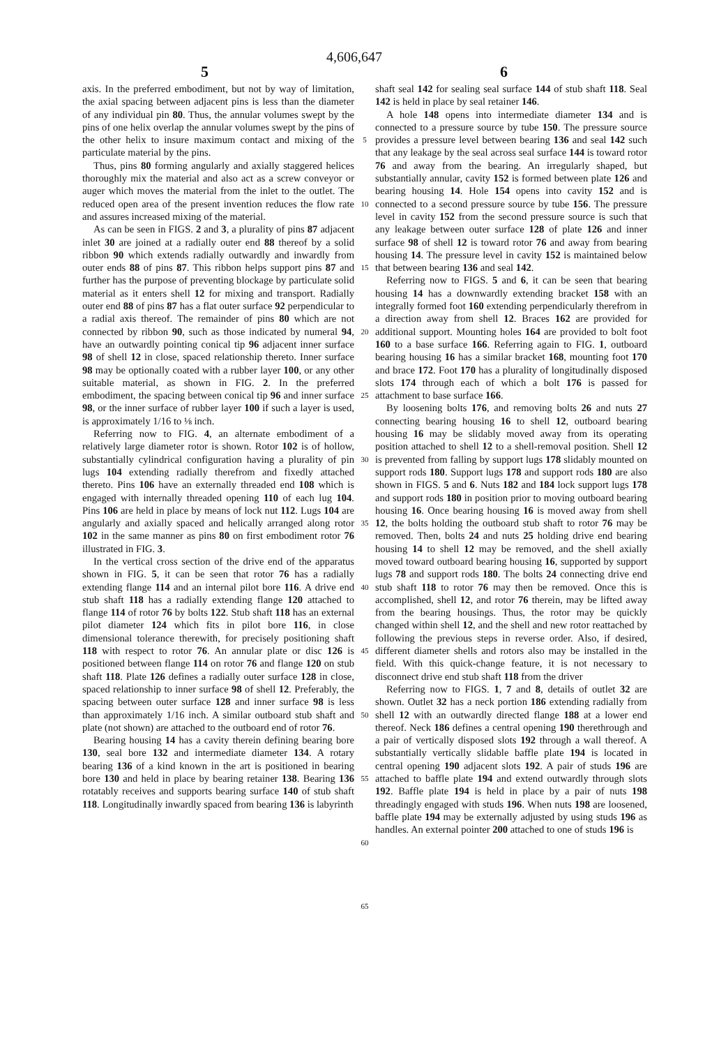5 4,606,647 6
axis. In the preferred embodiment, but not by way of limitation, the axial spacing between adjacent pins is less than the diameter of any individual pin 80. Thus, the annular volumes swept by the pins of one helix overlap the annular volumes swept by the pins of the other helix to insure maximum contact and mixing of the particulate material by the pins.
Thus, pins 80 forming angularly and axially staggered helices thoroughly mix the material and also act as a screw conveyor or auger which moves the material from the inlet to the outlet. The reduced open area of the present invention reduces the flow rate and assures increased mixing of the material.
As can be seen in FIGS. 2 and 3, a plurality of pins 87 adjacent inlet 30 are joined at a radially outer end 88 thereof by a solid ribbon 90 which extends radially outwardly and inwardly from outer ends 88 of pins 87. This ribbon helps support pins 87 and further has the purpose of preventing blockage by particulate solid material as it enters shell 12 for mixing and transport. Radially outer end 88 of pins 87 has a flat outer surface 92 perpendicular to a radial axis thereof. The remainder of pins 80 which are not connected by ribbon 90, such as those indicated by numeral 94, have an outwardly pointing conical tip 96 adjacent inner surface 98 of shell 12 in close, spaced relationship thereto. Inner surface 98 may be optionally coated with a rubber layer 100, or any other suitable material, as shown in FIG. 2. In the preferred embodiment, the spacing between conical tip 96 and inner surface 98, or the inner surface of rubber layer 100 if such a layer is used, is approximately 1/16 to ⅛ inch.
Referring now to FIG. 4, an alternate embodiment of a relatively large diameter rotor is shown. Rotor 102 is of hollow, substantially cylindrical configuration having a plurality of pin lugs 104 extending radially therefrom and fixedly attached thereto. Pins 106 have an externally threaded end 108 which is engaged with internally threaded opening 110 of each lug 104. Pins 106 are held in place by means of lock nut 112. Lugs 104 are angularly and axially spaced and helically arranged along rotor 102 in the same manner as pins 80 on first embodiment rotor 76 illustrated in FIG. 3.
In the vertical cross section of the drive end of the apparatus shown in FIG. 5, it can be seen that rotor 76 has a radially extending flange 114 and an internal pilot bore 116. A drive end stub shaft 118 has a radially extending flange 120 attached to flange 114 of rotor 76 by bolts 122. Stub shaft 118 has an external pilot diameter 124 which fits in pilot bore 116, in close dimensional tolerance therewith, for precisely positioning shaft 118 with respect to rotor 76. An annular plate or disc 126 is positioned between flange 114 on rotor 76 and flange 120 on stub shaft 118. Plate 126 defines a radially outer surface 128 in close, spaced relationship to inner surface 98 of shell 12. Preferably, the spacing between outer surface 128 and inner surface 98 is less than approximately 1/16 inch. A similar outboard stub shaft and plate (not shown) are attached to the outboard end of rotor 76.
Bearing housing 14 has a cavity therein defining bearing bore 130, seal bore 132 and intermediate diameter 134. A rotary bearing 136 of a kind known in the art is positioned in bearing bore 130 and held in place by bearing retainer 138. Bearing 136 rotatably receives and supports bearing surface 140 of stub shaft 118. Longitudinally inwardly spaced from bearing 136 is labyrinth
5
10
15
20
25
30
35
40
45
50
55
60
65
shaft seal 142 for sealing seal surface 144 of stub shaft 118. Seal 142 is held in place by seal retainer 146.
A hole 148 opens into intermediate diameter 134 and is connected to a pressure source by tube 150. The pressure source provides a pressure level between bearing 136 and seal 142 such that any leakage by the seal across seal surface 144 is toward rotor 76 and away from the bearing. An irregularly shaped, but substantially annular, cavity 152 is formed between plate 126 and bearing housing 14. Hole 154 opens into cavity 152 and is connected to a second pressure source by tube 156. The pressure level in cavity 152 from the second pressure source is such that any leakage between outer surface 128 of plate 126 and inner surface 98 of shell 12 is toward rotor 76 and away from bearing housing 14. The pressure level in cavity 152 is maintained below that between bearing 136 and seal 142.
Referring now to FIGS. 5 and 6, it can be seen that bearing housing 14 has a downwardly extending bracket 158 with an integrally formed foot 160 extending perpendicularly therefrom in a direction away from shell 12. Braces 162 are provided for additional support. Mounting holes 164 are provided to bolt foot 160 to a base surface 166. Referring again to FIG. 1, outboard bearing housing 16 has a similar bracket 168, mounting foot 170 and brace 172. Foot 170 has a plurality of longitudinally disposed slots 174 through each of which a bolt 176 is passed for attachment to base surface 166.
By loosening bolts 176, and removing bolts 26 and nuts 27 connecting bearing housing 16 to shell 12, outboard bearing housing 16 may be slidably moved away from its operating position attached to shell 12 to a shell-removal position. Shell 12 is prevented from falling by support lugs 178 slidably mounted on support rods 180. Support lugs 178 and support rods 180 are also shown in FIGS. 5 and 6. Nuts 182 and 184 lock support lugs 178 and support rods 180 in position prior to moving outboard bearing housing 16. Once bearing housing 16 is moved away from shell 12, the bolts holding the outboard stub shaft to rotor 76 may be removed. Then, bolts 24 and nuts 25 holding drive end bearing housing 14 to shell 12 may be removed, and the shell axially moved toward outboard bearing housing 16, supported by support lugs 78 and support rods 180. The bolts 24 connecting drive end stub shaft 118 to rotor 76 may then be removed. Once this is accomplished, shell 12, and rotor 76 therein, may be lifted away from the bearing housings. Thus, the rotor may be quickly changed within shell 12, and the shell and new rotor reattached by following the previous steps in reverse order. Also, if desired, different diameter shells and rotors also may be installed in the field. With this quick-change feature, it is not necessary to disconnect drive end stub shaft 118 from the driver
Referring now to FIGS. 1, 7 and 8, details of outlet 32 are shown. Outlet 32 has a neck portion 186 extending radially from shell 12 with an outwardly directed flange 188 at a lower end thereof. Neck 186 defines a central opening 190 therethrough and a pair of vertically disposed slots 192 through a wall thereof. A substantially vertically slidable baffle plate 194 is located in central opening 190 adjacent slots 192. A pair of studs 196 are attached to baffle plate 194 and extend outwardly through slots 192. Baffle plate 194 is held in place by a pair of nuts 198 threadingly engaged with studs 196. When nuts 198 are loosened, baffle plate 194 may be externally adjusted by using studs 196 as handles. An external pointer 200 attached to one of studs 196 is